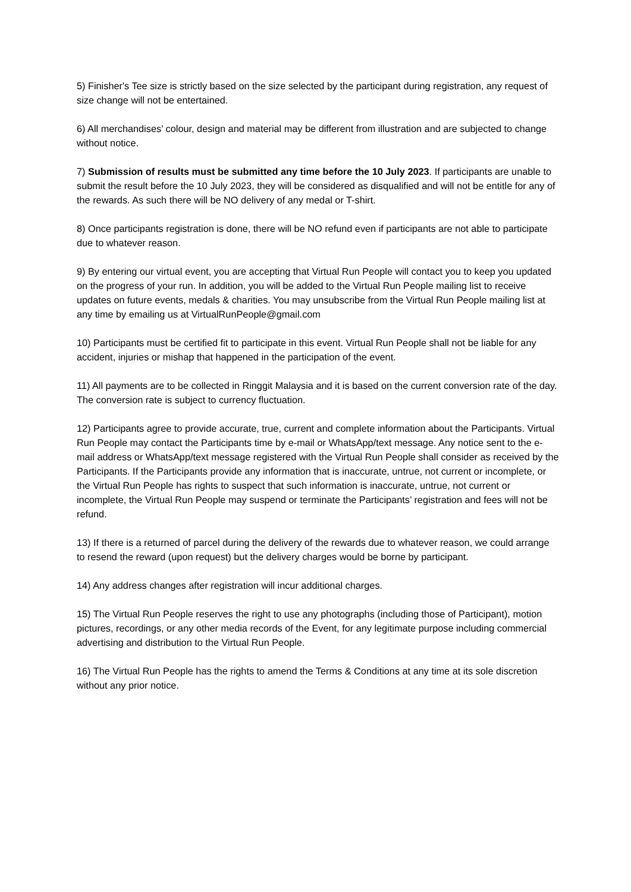5) Finisher's Tee size is strictly based on the size selected by the participant during registration, any request of size change will not be entertained.
6) All merchandises’ colour, design and material may be different from illustration and are subjected to change without notice.
7) Submission of results must be submitted any time before the 10 July 2023. If participants are unable to submit the result before the 10 July 2023, they will be considered as disqualified and will not be entitle for any of the rewards. As such there will be NO delivery of any medal or T-shirt.
8) Once participants registration is done, there will be NO refund even if participants are not able to participate due to whatever reason.
9) By entering our virtual event, you are accepting that Virtual Run People will contact you to keep you updated on the progress of your run. In addition, you will be added to the Virtual Run People mailing list to receive updates on future events, medals & charities. You may unsubscribe from the Virtual Run People mailing list at any time by emailing us at VirtualRunPeople@gmail.com
10) Participants must be certified fit to participate in this event. Virtual Run People shall not be liable for any accident, injuries or mishap that happened in the participation of the event.
11) All payments are to be collected in Ringgit Malaysia and it is based on the current conversion rate of the day. The conversion rate is subject to currency fluctuation.
12) Participants agree to provide accurate, true, current and complete information about the Participants. Virtual Run People may contact the Participants time by e-mail or WhatsApp/text message. Any notice sent to the e-mail address or WhatsApp/text message registered with the Virtual Run People shall consider as received by the Participants. If the Participants provide any information that is inaccurate, untrue, not current or incomplete, or the Virtual Run People has rights to suspect that such information is inaccurate, untrue, not current or incomplete, the Virtual Run People may suspend or terminate the Participants’ registration and fees will not be refund.
13) If there is a returned of parcel during the delivery of the rewards due to whatever reason, we could arrange to resend the reward (upon request) but the delivery charges would be borne by participant.
14) Any address changes after registration will incur additional charges.
15) The Virtual Run People reserves the right to use any photographs (including those of Participant), motion pictures, recordings, or any other media records of the Event, for any legitimate purpose including commercial advertising and distribution to the Virtual Run People.
16) The Virtual Run People has the rights to amend the Terms & Conditions at any time at its sole discretion without any prior notice.